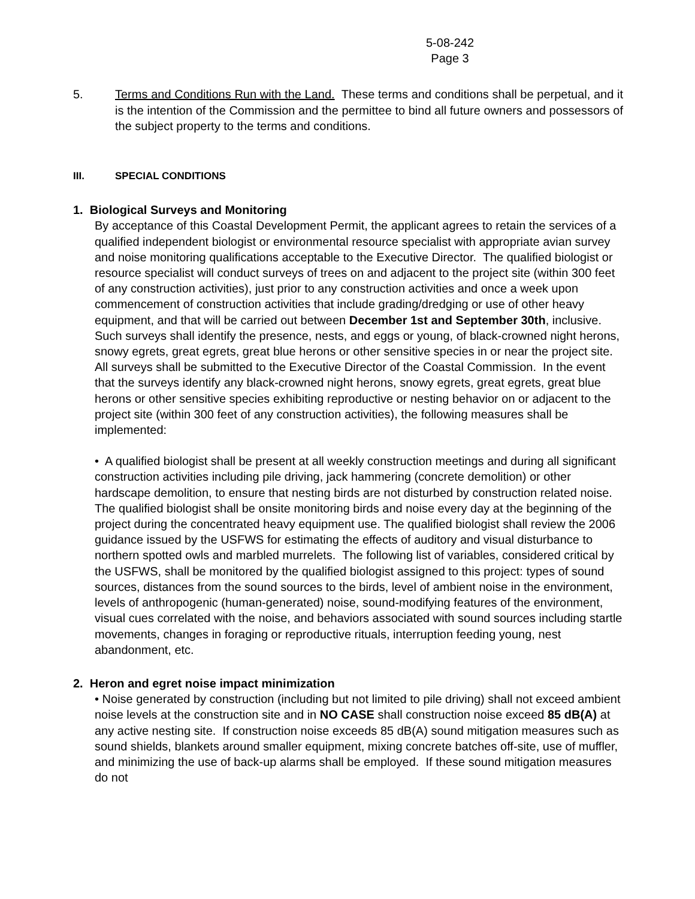5-08-242
Page 3
5. Terms and Conditions Run with the Land. These terms and conditions shall be perpetual, and it is the intention of the Commission and the permittee to bind all future owners and possessors of the subject property to the terms and conditions.
III. SPECIAL CONDITIONS
1. Biological Surveys and Monitoring
By acceptance of this Coastal Development Permit, the applicant agrees to retain the services of a qualified independent biologist or environmental resource specialist with appropriate avian survey and noise monitoring qualifications acceptable to the Executive Director. The qualified biologist or resource specialist will conduct surveys of trees on and adjacent to the project site (within 300 feet of any construction activities), just prior to any construction activities and once a week upon commencement of construction activities that include grading/dredging or use of other heavy equipment, and that will be carried out between December 1st and September 30th, inclusive. Such surveys shall identify the presence, nests, and eggs or young, of black-crowned night herons, snowy egrets, great egrets, great blue herons or other sensitive species in or near the project site. All surveys shall be submitted to the Executive Director of the Coastal Commission. In the event that the surveys identify any black-crowned night herons, snowy egrets, great egrets, great blue herons or other sensitive species exhibiting reproductive or nesting behavior on or adjacent to the project site (within 300 feet of any construction activities), the following measures shall be implemented:
• A qualified biologist shall be present at all weekly construction meetings and during all significant construction activities including pile driving, jack hammering (concrete demolition) or other hardscape demolition, to ensure that nesting birds are not disturbed by construction related noise. The qualified biologist shall be onsite monitoring birds and noise every day at the beginning of the project during the concentrated heavy equipment use. The qualified biologist shall review the 2006 guidance issued by the USFWS for estimating the effects of auditory and visual disturbance to northern spotted owls and marbled murrelets. The following list of variables, considered critical by the USFWS, shall be monitored by the qualified biologist assigned to this project: types of sound sources, distances from the sound sources to the birds, level of ambient noise in the environment, levels of anthropogenic (human-generated) noise, sound-modifying features of the environment, visual cues correlated with the noise, and behaviors associated with sound sources including startle movements, changes in foraging or reproductive rituals, interruption feeding young, nest abandonment, etc.
2. Heron and egret noise impact minimization
• Noise generated by construction (including but not limited to pile driving) shall not exceed ambient noise levels at the construction site and in NO CASE shall construction noise exceed 85 dB(A) at any active nesting site. If construction noise exceeds 85 dB(A) sound mitigation measures such as sound shields, blankets around smaller equipment, mixing concrete batches off-site, use of muffler, and minimizing the use of back-up alarms shall be employed. If these sound mitigation measures do not